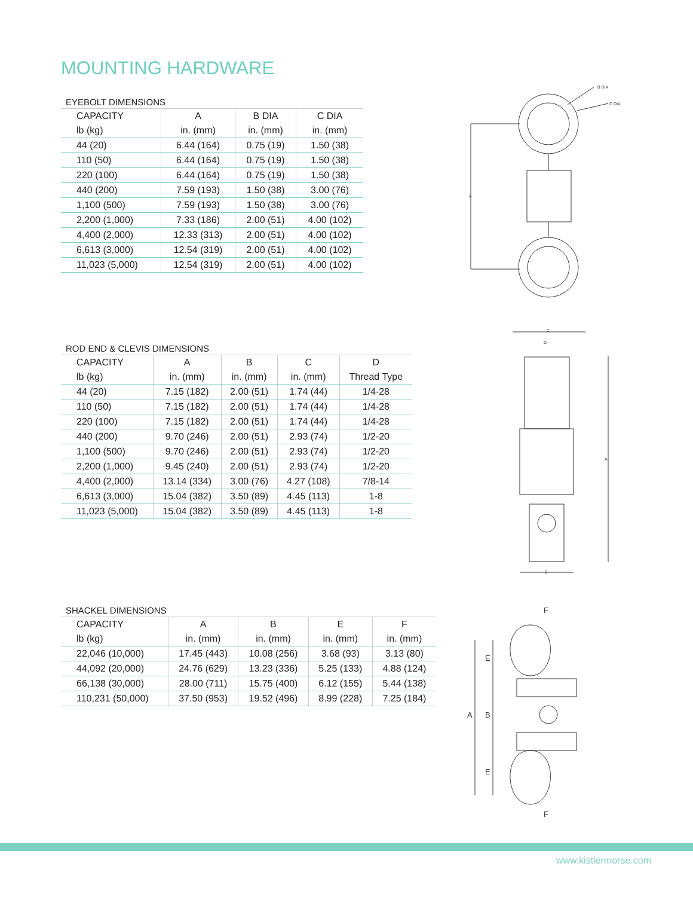MOUNTING HARDWARE
EYEBOLT DIMENSIONS
| CAPACITY | A | B DIA | C DIA |
| --- | --- | --- | --- |
| lb (kg) | in. (mm) | in. (mm) | in. (mm) |
| 44 (20) | 6.44 (164) | 0.75 (19) | 1.50 (38) |
| 110 (50) | 6.44 (164) | 0.75 (19) | 1.50 (38) |
| 220 (100) | 6.44 (164) | 0.75 (19) | 1.50 (38) |
| 440 (200) | 7.59 (193) | 1.50 (38) | 3.00 (76) |
| 1,100 (500) | 7.59 (193) | 1.50 (38) | 3.00 (76) |
| 2,200 (1,000) | 7.33 (186) | 2.00 (51) | 4.00 (102) |
| 4,400 (2,000) | 12.33 (313) | 2.00 (51) | 4.00 (102) |
| 6,613 (3,000) | 12.54 (319) | 2.00 (51) | 4.00 (102) |
| 11,023 (5,000) | 12.54 (319) | 2.00 (51) | 4.00 (102) |
ROD END & CLEVIS DIMENSIONS
| CAPACITY | A | B | C | D |
| --- | --- | --- | --- | --- |
| lb (kg) | in. (mm) | in. (mm) | in. (mm) | Thread Type |
| 44 (20) | 7.15 (182) | 2.00 (51) | 1.74 (44) | 1/4-28 |
| 110 (50) | 7.15 (182) | 2.00 (51) | 1.74 (44) | 1/4-28 |
| 220 (100) | 7.15 (182) | 2.00 (51) | 1.74 (44) | 1/4-28 |
| 440 (200) | 9.70 (246) | 2.00 (51) | 2.93 (74) | 1/2-20 |
| 1,100 (500) | 9.70 (246) | 2.00 (51) | 2.93 (74) | 1/2-20 |
| 2,200 (1,000) | 9.45 (240) | 2.00 (51) | 2.93 (74) | 1/2-20 |
| 4,400 (2,000) | 13.14 (334) | 3.00 (76) | 4.27 (108) | 7/8-14 |
| 6,613 (3,000) | 15.04 (382) | 3.50 (89) | 4.45 (113) | 1-8 |
| 11,023 (5,000) | 15.04 (382) | 3.50 (89) | 4.45 (113) | 1-8 |
SHACKEL DIMENSIONS
| CAPACITY | A | B | E | F |
| --- | --- | --- | --- | --- |
| lb (kg) | in. (mm) | in. (mm) | in. (mm) | in. (mm) |
| 22,046 (10,000) | 17.45 (443) | 10.08 (256) | 3.68 (93) | 3.13 (80) |
| 44,092 (20,000) | 24.76 (629) | 13.23 (336) | 5.25 (133) | 4.88 (124) |
| 66,138 (30,000) | 28.00 (711) | 15.75 (400) | 6.12 (155) | 5.44 (138) |
| 110,231 (50,000) | 37.50 (953) | 19.52 (496) | 8.99 (228) | 7.25 (184) |
B DIA
C DIA
A
C
D
A
B
F
F
A
B
E
E
www.kistlermorse.com